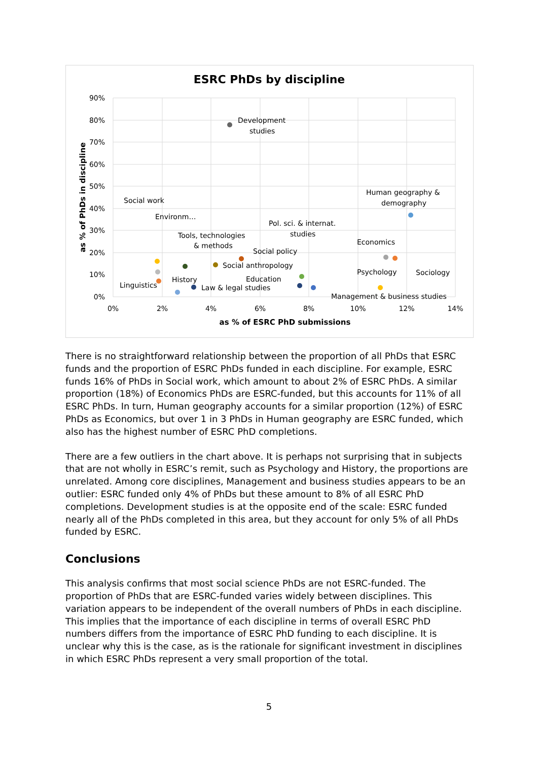ESRC PhDs by discipline
90%
80%
70%
60%
50%
40%
30%
20%
10%
0%
0%
2%
4%
6%
8%
10%
12%
14%
as % of ESRC PhD submissions
as % of PhDs in discipline
Development
studies
Human geography &
demography
Social work
Environm…
Tools, technologies
& methods
Pol. sci. & internat.
studies
Social policy
Social anthropology
Economics
Psychology
Sociology
Linguistics
History
Education
Law & legal studies
Management & business studies
There is no straightforward relationship between the proportion of all PhDs that ESRC funds and the proportion of ESRC PhDs funded in each discipline. For example, ESRC funds 16% of PhDs in Social work, which amount to about 2% of ESRC PhDs. A similar proportion (18%) of Economics PhDs are ESRC-funded, but this accounts for 11% of all ESRC PhDs. In turn, Human geography accounts for a similar proportion (12%) of ESRC PhDs as Economics, but over 1 in 3 PhDs in Human geography are ESRC funded, which also has the highest number of ESRC PhD completions.
There are a few outliers in the chart above. It is perhaps not surprising that in subjects that are not wholly in ESRC’s remit, such as Psychology and History, the proportions are unrelated. Among core disciplines, Management and business studies appears to be an outlier: ESRC funded only 4% of PhDs but these amount to 8% of all ESRC PhD completions. Development studies is at the opposite end of the scale: ESRC funded nearly all of the PhDs completed in this area, but they account for only 5% of all PhDs funded by ESRC.
Conclusions
This analysis confirms that most social science PhDs are not ESRC-funded. The proportion of PhDs that are ESRC-funded varies widely between disciplines. This variation appears to be independent of the overall numbers of PhDs in each discipline. This implies that the importance of each discipline in terms of overall ESRC PhD numbers differs from the importance of ESRC PhD funding to each discipline. It is unclear why this is the case, as is the rationale for significant investment in disciplines in which ESRC PhDs represent a very small proportion of the total.
5